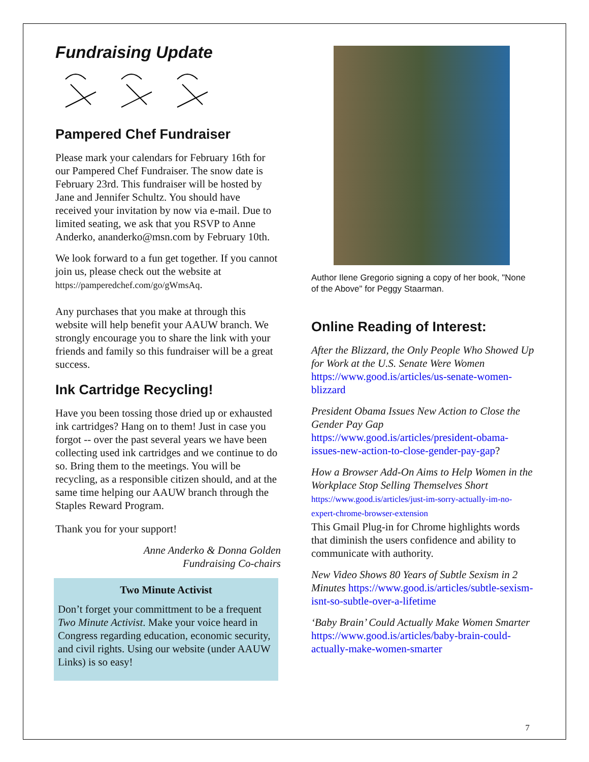Fundraising Update
Pampered Chef Fundraiser
Please mark your calendars for February 16th for our Pampered Chef Fundraiser. The snow date is February 23rd. This fundraiser will be hosted by Jane and Jennifer Schultz. You should have received your invitation by now via e-mail. Due to limited seating, we ask that you RSVP to Anne Anderko, ananderko@msn.com by February 10th.
We look forward to a fun get together. If you cannot join us, please check out the website at https://pamperedchef.com/go/gWmsAq.
Any purchases that you make at through this website will help benefit your AAUW branch. We strongly encourage you to share the link with your friends and family so this fundraiser will be a great success.
Ink Cartridge Recycling!
Have you been tossing those dried up or exhausted ink cartridges? Hang on to them! Just in case you forgot -- over the past several years we have been collecting used ink cartridges and we continue to do so. Bring them to the meetings. You will be recycling, as a responsible citizen should, and at the same time helping our AAUW branch through the Staples Reward Program.
Thank you for your support!
Anne Anderko & Donna Golden
Fundraising Co-chairs
Two Minute Activist
Don’t forget your committment to be a frequent Two Minute Activist. Make your voice heard in Congress regarding education, economic security, and civil rights. Using our website (under AAUW Links) is so easy!
Author Ilene Gregorio signing a copy of her book, "None of the Above" for Peggy Staarman.
Online Reading of Interest:
After the Blizzard, the Only People Who Showed Up for Work at the U.S. Senate Were Women https://www.good.is/articles/us-senate-women-blizzard
President Obama Issues New Action to Close the Gender Pay Gap https://www.good.is/articles/president-obama-issues-new-action-to-close-gender-pay-gap?
How a Browser Add-On Aims to Help Women in the Workplace Stop Selling Themselves Short https://www.good.is/articles/just-im-sorry-actually-im-no-expert-chrome-browser-extension
This Gmail Plug-in for Chrome highlights words that diminish the users confidence and ability to communicate with authority.
New Video Shows 80 Years of Subtle Sexism in 2 Minutes https://www.good.is/articles/subtle-sexism-isnt-so-subtle-over-a-lifetime
‘Baby Brain’ Could Actually Make Women Smarter https://www.good.is/articles/baby-brain-could-actually-make-women-smarter
7